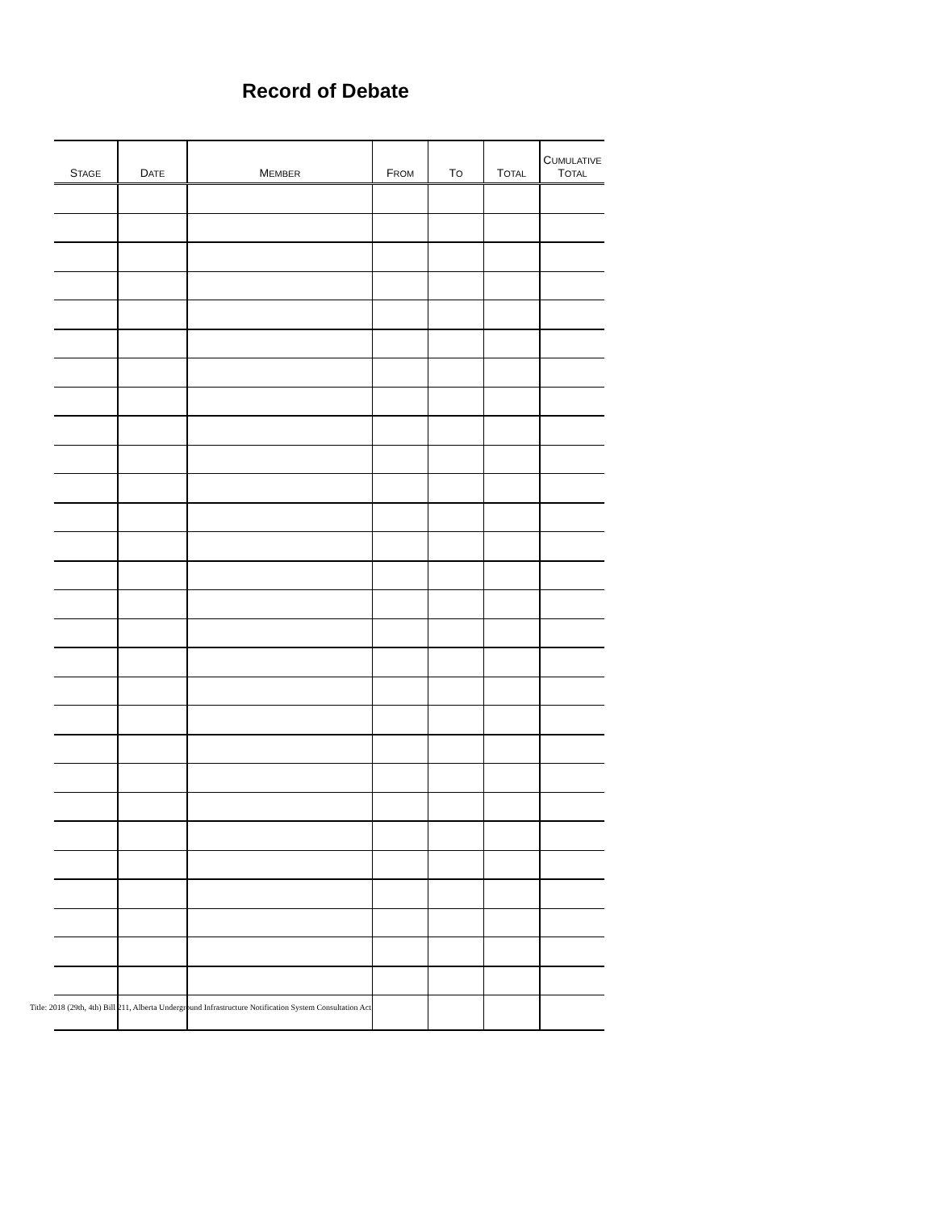Record of Debate
| S TAGE | D ATE | M EMBER | F ROM | T O | T OTAL | C UMULATIVE T OTAL |
| --- | --- | --- | --- | --- | --- | --- |
Title: 2018 (29th, 4th) Bill 211, Alberta Underground Infrastructure Notification System Consultation Act